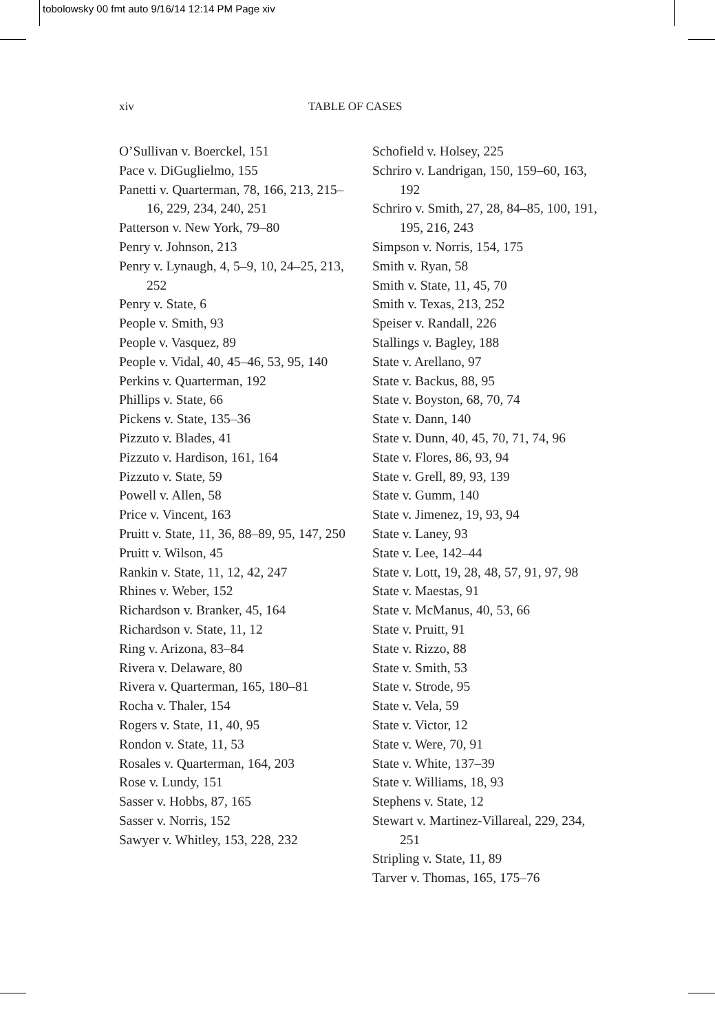tobolowsky 00 fmt auto 9/16/14 12:14 PM Page xiv
xiv TABLE OF CASES
O’Sullivan v. Boerckel, 151
Pace v. DiGuglielmo, 155
Panetti v. Quarterman, 78, 166, 213, 215–16, 229, 234, 240, 251
Patterson v. New York, 79–80
Penry v. Johnson, 213
Penry v. Lynaugh, 4, 5–9, 10, 24–25, 213, 252
Penry v. State, 6
People v. Smith, 93
People v. Vasquez, 89
People v. Vidal, 40, 45–46, 53, 95, 140
Perkins v. Quarterman, 192
Phillips v. State, 66
Pickens v. State, 135–36
Pizzuto v. Blades, 41
Pizzuto v. Hardison, 161, 164
Pizzuto v. State, 59
Powell v. Allen, 58
Price v. Vincent, 163
Pruitt v. State, 11, 36, 88–89, 95, 147, 250
Pruitt v. Wilson, 45
Rankin v. State, 11, 12, 42, 247
Rhines v. Weber, 152
Richardson v. Branker, 45, 164
Richardson v. State, 11, 12
Ring v. Arizona, 83–84
Rivera v. Delaware, 80
Rivera v. Quarterman, 165, 180–81
Rocha v. Thaler, 154
Rogers v. State, 11, 40, 95
Rondon v. State, 11, 53
Rosales v. Quarterman, 164, 203
Rose v. Lundy, 151
Sasser v. Hobbs, 87, 165
Sasser v. Norris, 152
Sawyer v. Whitley, 153, 228, 232
Schofield v. Holsey, 225
Schriro v. Landrigan, 150, 159–60, 163, 192
Schriro v. Smith, 27, 28, 84–85, 100, 191, 195, 216, 243
Simpson v. Norris, 154, 175
Smith v. Ryan, 58
Smith v. State, 11, 45, 70
Smith v. Texas, 213, 252
Speiser v. Randall, 226
Stallings v. Bagley, 188
State v. Arellano, 97
State v. Backus, 88, 95
State v. Boyston, 68, 70, 74
State v. Dann, 140
State v. Dunn, 40, 45, 70, 71, 74, 96
State v. Flores, 86, 93, 94
State v. Grell, 89, 93, 139
State v. Gumm, 140
State v. Jimenez, 19, 93, 94
State v. Laney, 93
State v. Lee, 142–44
State v. Lott, 19, 28, 48, 57, 91, 97, 98
State v. Maestas, 91
State v. McManus, 40, 53, 66
State v. Pruitt, 91
State v. Rizzo, 88
State v. Smith, 53
State v. Strode, 95
State v. Vela, 59
State v. Victor, 12
State v. Were, 70, 91
State v. White, 137–39
State v. Williams, 18, 93
Stephens v. State, 12
Stewart v. Martinez-Villareal, 229, 234, 251
Stripling v. State, 11, 89
Tarver v. Thomas, 165, 175–76